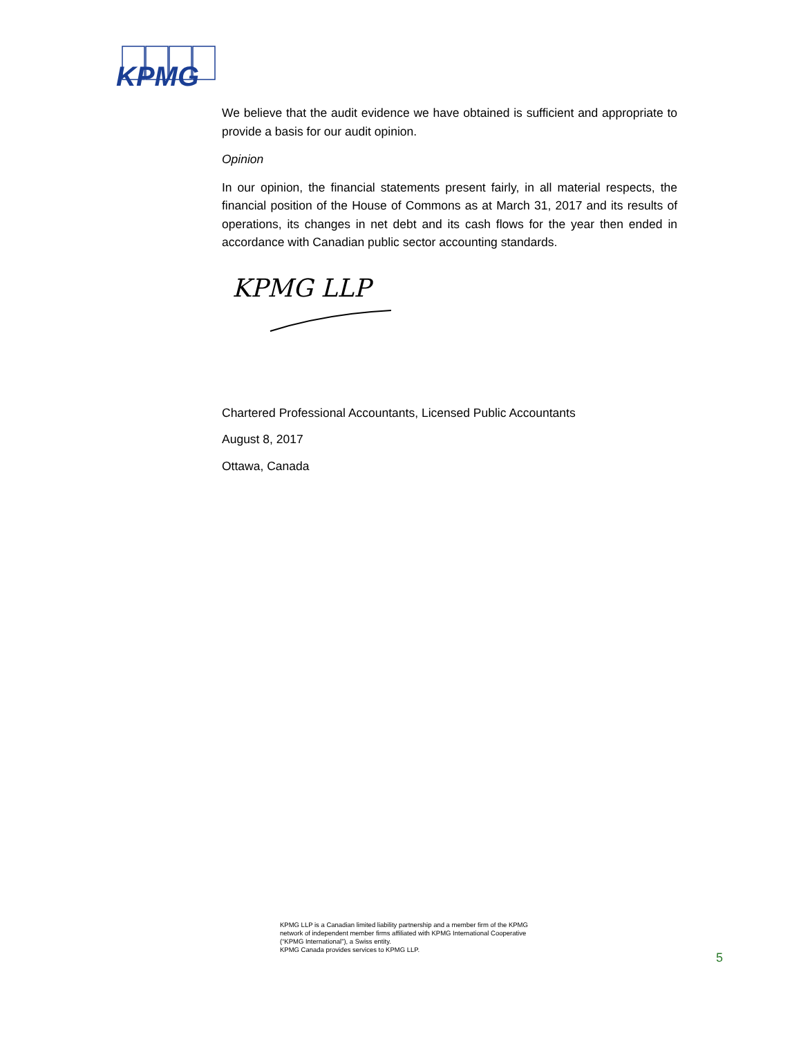KPMG
We believe that the audit evidence we have obtained is sufficient and appropriate to provide a basis for our audit opinion.
Opinion
In our opinion, the financial statements present fairly, in all material respects, the financial position of the House of Commons as at March 31, 2017 and its results of operations, its changes in net debt and its cash flows for the year then ended in accordance with Canadian public sector accounting standards.
KPMG LLP
Chartered Professional Accountants, Licensed Public Accountants
August 8, 2017
Ottawa, Canada
KPMG LLP is a Canadian limited liability partnership and a member firm of the KPMG
network of independent member firms affiliated with KPMG International Cooperative
(“KPMG International”), a Swiss entity.
KPMG Canada provides services to KPMG LLP.
5